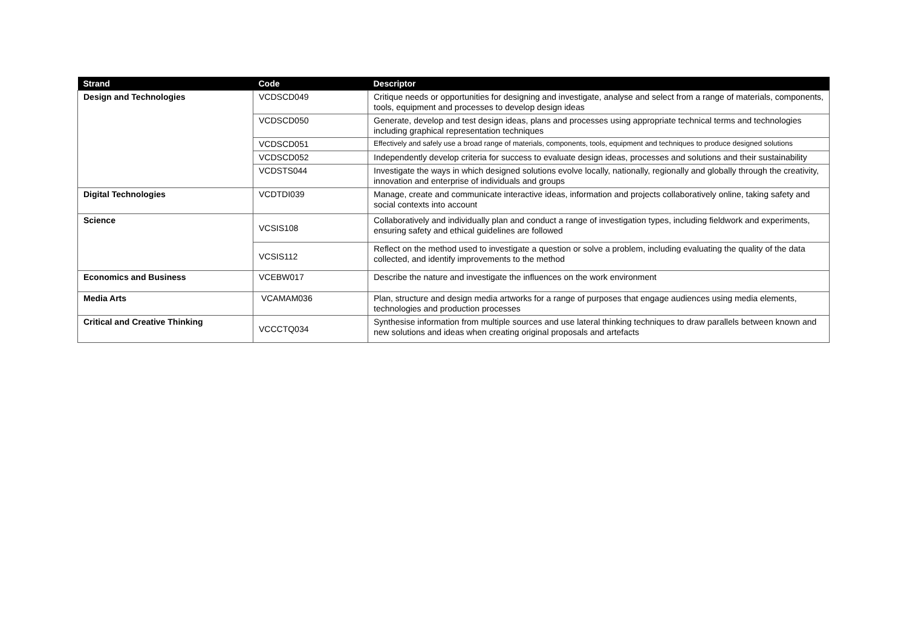| Strand | Code | Descriptor |
| --- | --- | --- |
| Design and Technologies | VCDSCD049 | Critique needs or opportunities for designing and investigate, analyse and select from a range of materials, components, tools, equipment and processes to develop design ideas |
| | VCDSCD050 | Generate, develop and test design ideas, plans and processes using appropriate technical terms and technologies including graphical representation techniques |
| | VCDSCD051 | Effectively and safely use a broad range of materials, components, tools, equipment and techniques to produce designed solutions |
| | VCDSCD052 | Independently develop criteria for success to evaluate design ideas, processes and solutions and their sustainability |
| | VCDSTS044 | Investigate the ways in which designed solutions evolve locally, nationally, regionally and globally through the creativity, innovation and enterprise of individuals and groups |
| Digital Technologies | VCDTDI039 | Manage, create and communicate interactive ideas, information and projects collaboratively online, taking safety and social contexts into account |
| Science | VCSIS108 | Collaboratively and individually plan and conduct a range of investigation types, including fieldwork and experiments, ensuring safety and ethical guidelines are followed |
| | VCSIS112 | Reflect on the method used to investigate a question or solve a problem, including evaluating the quality of the data collected, and identify improvements to the method |
| Economics and Business | VCEBW017 | Describe the nature and investigate the influences on the work environment |
| Media Arts | VCAMAM036 | Plan, structure and design media artworks for a range of purposes that engage audiences using media elements, technologies and production processes |
| Critical and Creative Thinking | VCCCTQ034 | Synthesise information from multiple sources and use lateral thinking techniques to draw parallels between known and new solutions and ideas when creating original proposals and artefacts |